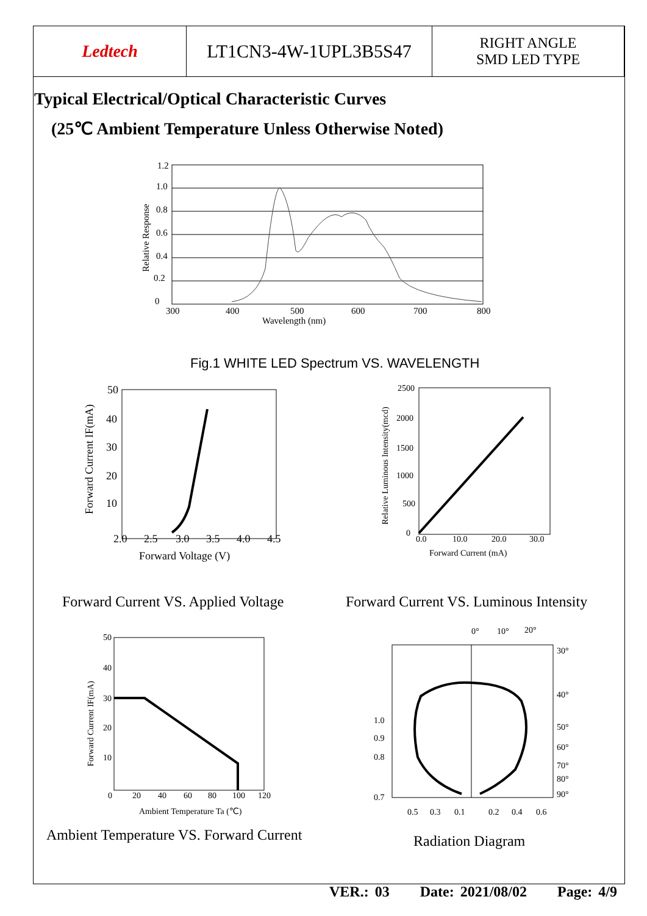| Ledtech | LT1CN3-4W-1UPL3B5S47 | RIGHT ANGLE SMD LED TYPE |
Typical Electrical/Optical Characteristic Curves
(25℃ Ambient Temperature Unless Otherwise Noted)
1.2
1.0
0.8
0.6
0.4
0.2
0
300
400
500
600
700
800
Wavelength (nm)
Relative Response
Fig.1 WHITE LED Spectrum VS. WAVELENGTH
50
40
30
20
10
2.0
2.5
3.0
3.5
4.0
4.5
Forward Voltage (V)
Forward Current IF(mA)
2500
2000
1500
1000
500
0
0.0
10.0
20.0
30.0
Forward Current (mA)
Relative Luminous Intensity(mcd)
Forward Current VS. Applied Voltage
Forward Current VS. Luminous Intensity
50
40
30
20
10
0
20
40
60
80
100
120
Ambient Temperature Ta (℃)
Forward Current IF(mA)
Ambient Temperature VS. Forward Current
0°
10°
20°
30°
40°
50°
60°
70°
80°
90°
1.0
0.9
0.8
0.7
0.5
0.3
0.1
0.2
0.4
0.6
Radiation Diagram
VER.: 03 Date: 2021/08/02 Page: 4/9